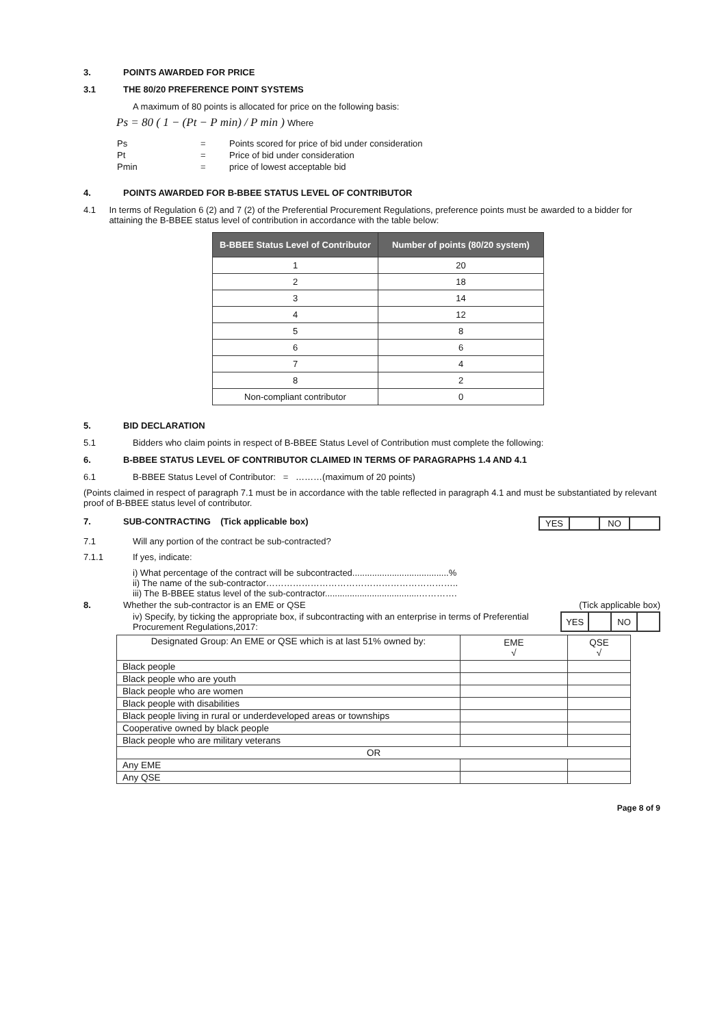3. POINTS AWARDED FOR PRICE
3.1 THE 80/20 PREFERENCE POINT SYSTEMS
A maximum of 80 points is allocated for price on the following basis:
Ps = 80 ( 1 − (Pt − P min) / P min ) Where
| Ps | = | Points scored for price of bid under consideration |
| Pt | = | Price of bid under consideration |
| Pmin | = | price of lowest acceptable bid |
4. POINTS AWARDED FOR B-BBEE STATUS LEVEL OF CONTRIBUTOR
4.1 In terms of Regulation 6 (2) and 7 (2) of the Preferential Procurement Regulations, preference points must be awarded to a bidder for attaining the B-BBEE status level of contribution in accordance with the table below:
| B-BBEE Status Level of Contributor | Number of points (80/20 system) |
| --- | --- |
| 1 | 20 |
| 2 | 18 |
| 3 | 14 |
| 4 | 12 |
| 5 | 8 |
| 6 | 6 |
| 7 | 4 |
| 8 | 2 |
| Non-compliant contributor | 0 |
5. BID DECLARATION
5.1 Bidders who claim points in respect of B-BBEE Status Level of Contribution must complete the following:
6. B-BBEE STATUS LEVEL OF CONTRIBUTOR CLAIMED IN TERMS OF PARAGRAPHS 1.4 AND 4.1
6.1 B-BBEE Status Level of Contributor: = ………(maximum of 20 points)
(Points claimed in respect of paragraph 7.1 must be in accordance with the table reflected in paragraph 4.1 and must be substantiated by relevant proof of B-BBEE status level of contributor.
7. SUB-CONTRACTING (Tick applicable box)
| YES | | NO | |
7.1 Will any portion of the contract be sub-contracted?
7.1.1 If yes, indicate:
i) What percentage of the contract will be subcontracted.......................................%
ii) The name of the sub-contractor………………………………………………………..
iii) The B-BBEE status level of the sub-contractor......................................………….
8. Whether the sub-contractor is an EME or QSE (Tick applicable box)
iv) Specify, by ticking the appropriate box, if subcontracting with an enterprise in terms of Preferential Procurement Regulations,2017:
| YES | | NO | |
| Designated Group: An EME or QSE which is at last 51% owned by: | EME √ | QSE √ |
| Black people | | |
| Black people who are youth | | |
| Black people who are women | | |
| Black people with disabilities | | |
| Black people living in rural or underdeveloped areas or townships | | |
| Cooperative owned by black people | | |
| Black people who are military veterans | | |
| OR | | |
| Any EME | | |
| Any QSE | | |
Page 8 of 9